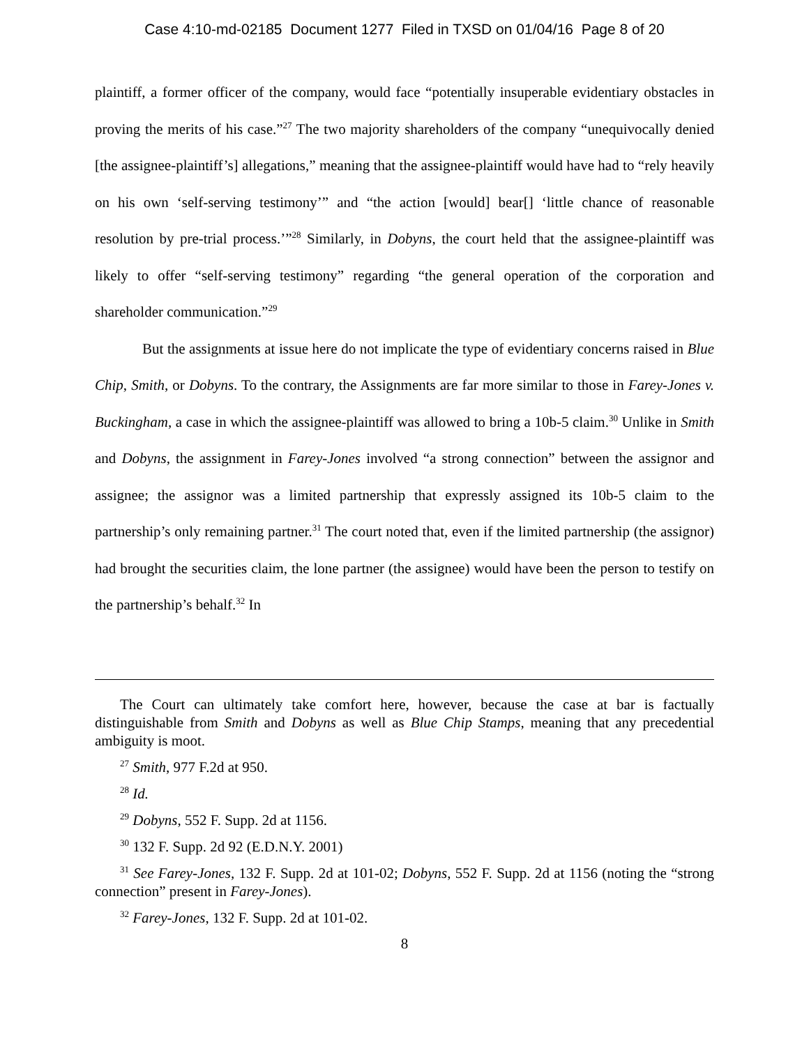Case 4:10-md-02185 Document 1277 Filed in TXSD on 01/04/16 Page 8 of 20
plaintiff, a former officer of the company, would face “potentially insuperable evidentiary obstacles in proving the merits of his case.”<sup>27</sup> The two majority shareholders of the company “unequivocally denied [the assignee-plaintiff’s] allegations,” meaning that the assignee-plaintiff would have had to “rely heavily on his own ‘self-serving testimony’” and “the action [would] bear[] ‘little chance of reasonable resolution by pre-trial process.’”<sup>28</sup> Similarly, in Dobyns, the court held that the assignee-plaintiff was likely to offer “self-serving testimony” regarding “the general operation of the corporation and shareholder communication.”<sup>29</sup>
But the assignments at issue here do not implicate the type of evidentiary concerns raised in Blue Chip, Smith, or Dobyns. To the contrary, the Assignments are far more similar to those in Farey-Jones v. Buckingham, a case in which the assignee-plaintiff was allowed to bring a 10b-5 claim.<sup>30</sup> Unlike in Smith and Dobyns, the assignment in Farey-Jones involved “a strong connection” between the assignor and assignee; the assignor was a limited partnership that expressly assigned its 10b-5 claim to the partnership’s only remaining partner.<sup>31</sup> The court noted that, even if the limited partnership (the assignor) had brought the securities claim, the lone partner (the assignee) would have been the person to testify on the partnership’s behalf.<sup>32</sup> In
The Court can ultimately take comfort here, however, because the case at bar is factually distinguishable from Smith and Dobyns as well as Blue Chip Stamps, meaning that any precedential ambiguity is moot.
<sup>27</sup> Smith, 977 F.2d at 950.
<sup>28</sup> Id.
<sup>29</sup> Dobyns, 552 F. Supp. 2d at 1156.
<sup>30</sup> 132 F. Supp. 2d 92 (E.D.N.Y. 2001)
<sup>31</sup> See Farey-Jones, 132 F. Supp. 2d at 101-02; Dobyns, 552 F. Supp. 2d at 1156 (noting the “strong connection” present in Farey-Jones).
<sup>32</sup> Farey-Jones, 132 F. Supp. 2d at 101-02.
8